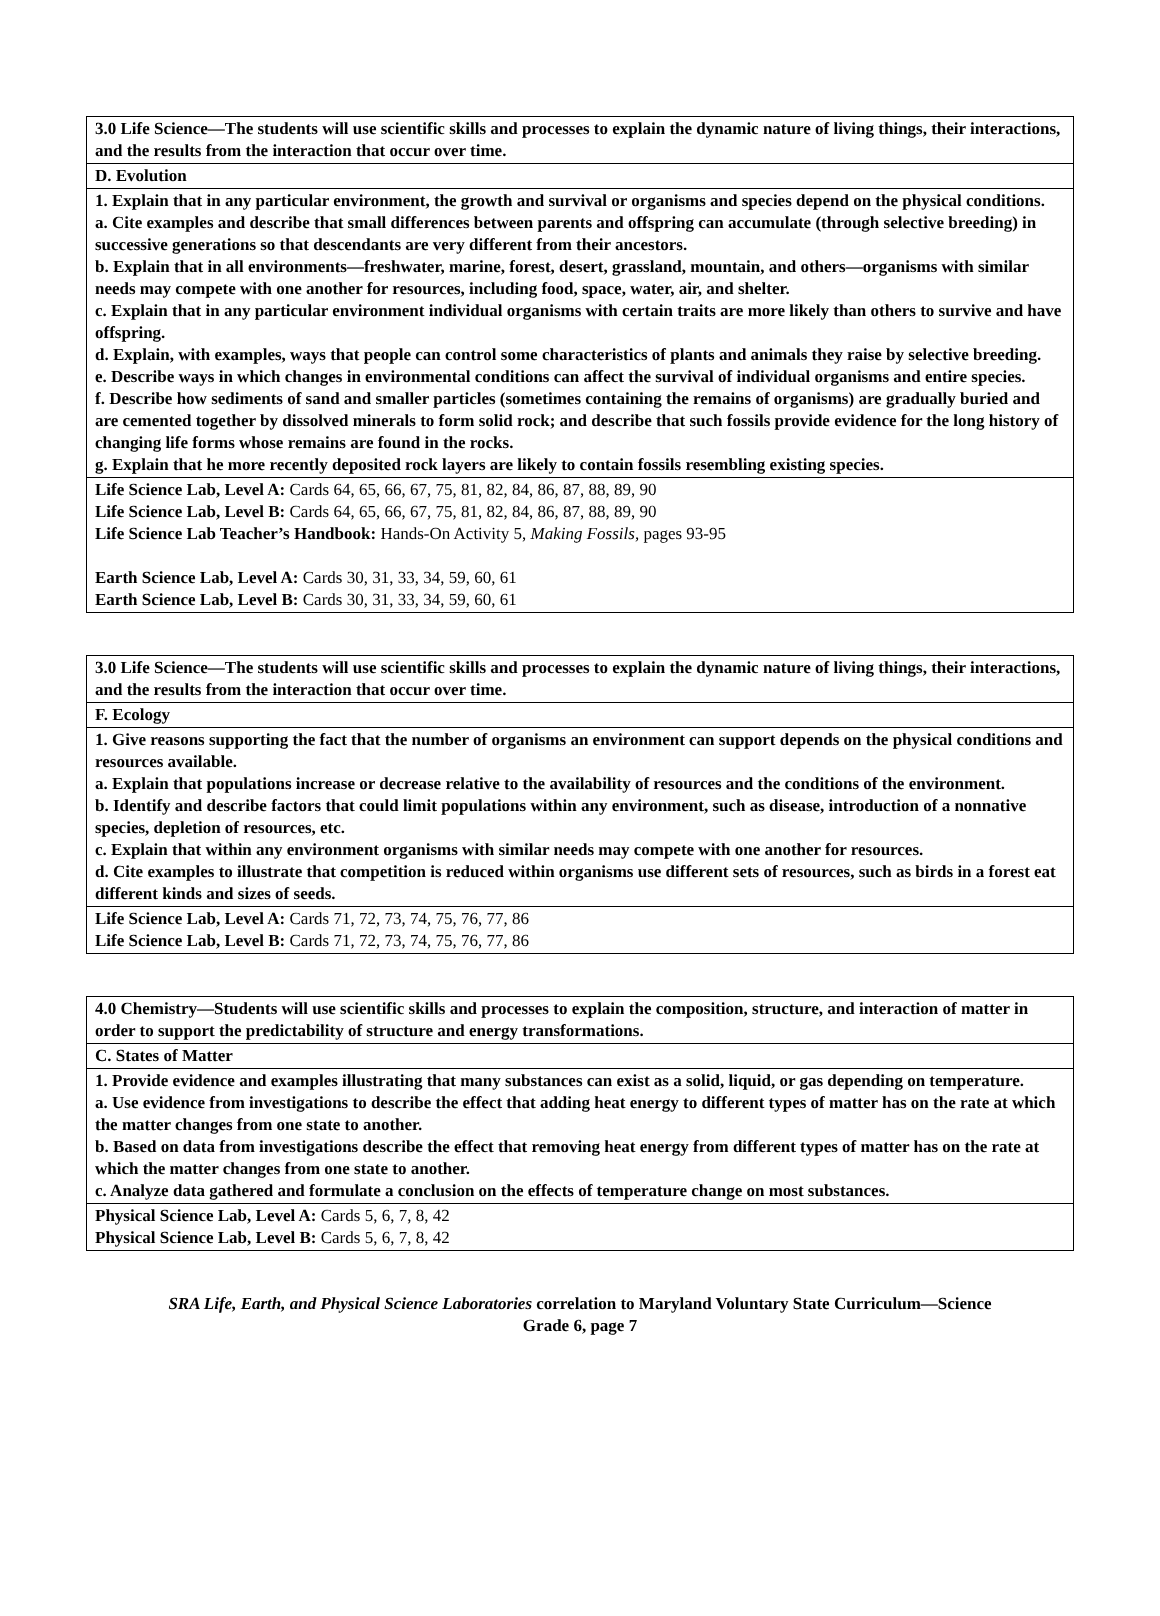| 3.0 Life Science—The students will use scientific skills and processes to explain the dynamic nature of living things, their interactions, and the results from the interaction that occur over time. |
| --- |
| D. Evolution |
| 1. Explain that in any particular environment, the growth and survival or organisms and species depend on the physical conditions. a. Cite examples and describe that small differences between parents and offspring can accumulate (through selective breeding) in successive generations so that descendants are very different from their ancestors. b. Explain that in all environments—freshwater, marine, forest, desert, grassland, mountain, and others—organisms with similar needs may compete with one another for resources, including food, space, water, air, and shelter. c. Explain that in any particular environment individual organisms with certain traits are more likely than others to survive and have offspring. d. Explain, with examples, ways that people can control some characteristics of plants and animals they raise by selective breeding. e. Describe ways in which changes in environmental conditions can affect the survival of individual organisms and entire species. f. Describe how sediments of sand and smaller particles (sometimes containing the remains of organisms) are gradually buried and are cemented together by dissolved minerals to form solid rock; and describe that such fossils provide evidence for the long history of changing life forms whose remains are found in the rocks. g. Explain that he more recently deposited rock layers are likely to contain fossils resembling existing species. |
| Life Science Lab, Level A: Cards 64, 65, 66, 67, 75, 81, 82, 84, 86, 87, 88, 89, 90 Life Science Lab, Level B: Cards 64, 65, 66, 67, 75, 81, 82, 84, 86, 87, 88, 89, 90 Life Science Lab Teacher’s Handbook: Hands-On Activity 5, Making Fossils, pages 93-95 Earth Science Lab, Level A: Cards 30, 31, 33, 34, 59, 60, 61 Earth Science Lab, Level B: Cards 30, 31, 33, 34, 59, 60, 61 |
| 3.0 Life Science—The students will use scientific skills and processes to explain the dynamic nature of living things, their interactions, and the results from the interaction that occur over time. |
| F. Ecology |
| 1. Give reasons supporting the fact that the number of organisms an environment can support depends on the physical conditions and resources available. a. Explain that populations increase or decrease relative to the availability of resources and the conditions of the environment. b. Identify and describe factors that could limit populations within any environment, such as disease, introduction of a nonnative species, depletion of resources, etc. c. Explain that within any environment organisms with similar needs may compete with one another for resources. d. Cite examples to illustrate that competition is reduced within organisms use different sets of resources, such as birds in a forest eat different kinds and sizes of seeds. |
| Life Science Lab, Level A: Cards 71, 72, 73, 74, 75, 76, 77, 86 Life Science Lab, Level B: Cards 71, 72, 73, 74, 75, 76, 77, 86 |
| 4.0 Chemistry—Students will use scientific skills and processes to explain the composition, structure, and interaction of matter in order to support the predictability of structure and energy transformations. |
| C. States of Matter |
| 1. Provide evidence and examples illustrating that many substances can exist as a solid, liquid, or gas depending on temperature. a. Use evidence from investigations to describe the effect that adding heat energy to different types of matter has on the rate at which the matter changes from one state to another. b. Based on data from investigations describe the effect that removing heat energy from different types of matter has on the rate at which the matter changes from one state to another. c. Analyze data gathered and formulate a conclusion on the effects of temperature change on most substances. |
| Physical Science Lab, Level A: Cards 5, 6, 7, 8, 42 Physical Science Lab, Level B: Cards 5, 6, 7, 8, 42 |
SRA Life, Earth, and Physical Science Laboratories correlation to Maryland Voluntary State Curriculum—Science
Grade 6, page 7